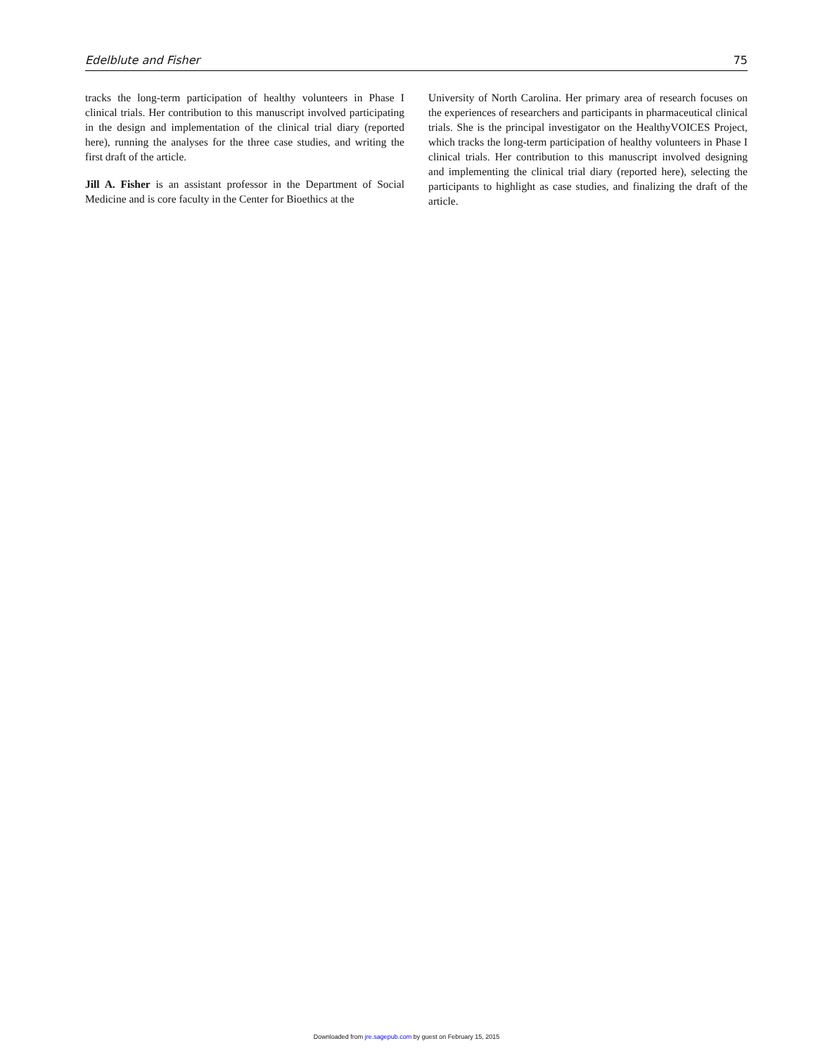Edelblute and Fisher 75
tracks the long-term participation of healthy volunteers in Phase I clinical trials. Her contribution to this manuscript involved participating in the design and implementation of the clinical trial diary (reported here), running the analyses for the three case studies, and writing the first draft of the article.
Jill A. Fisher is an assistant professor in the Department of Social Medicine and is core faculty in the Center for Bioethics at the
University of North Carolina. Her primary area of research focuses on the experiences of researchers and participants in pharmaceutical clinical trials. She is the principal investigator on the HealthyVOICES Project, which tracks the long-term participation of healthy volunteers in Phase I clinical trials. Her contribution to this manuscript involved designing and implementing the clinical trial diary (reported here), selecting the participants to highlight as case studies, and finalizing the draft of the article.
Downloaded from jre.sagepub.com by guest on February 15, 2015